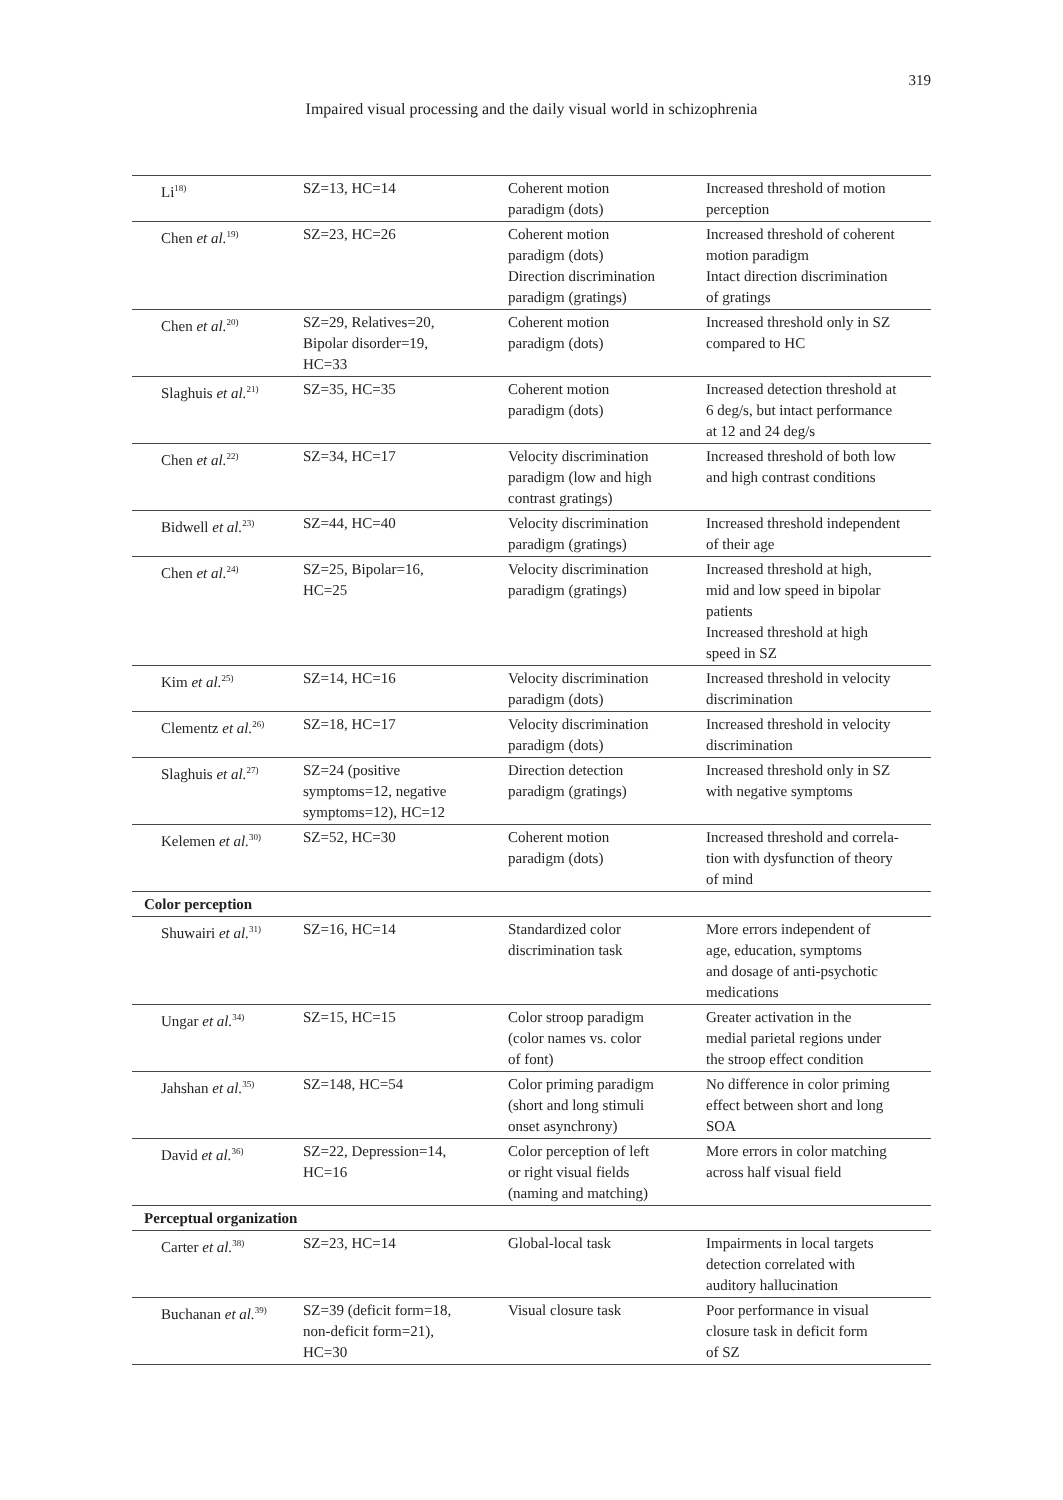319
Impaired visual processing and the daily visual world in schizophrenia
| Li<sup>18)</sup> | SZ=13, HC=14 | Coherent motion paradigm (dots) | Increased threshold of motion perception |
| Chen et al.<sup>19)</sup> | SZ=23, HC=26 | Coherent motion paradigm (dots) Direction discrimination paradigm (gratings) | Increased threshold of coherent motion paradigm Intact direction discrimination of gratings |
| Chen et al.<sup>20)</sup> | SZ=29, Relatives=20, Bipolar disorder=19, HC=33 | Coherent motion paradigm (dots) | Increased threshold only in SZ compared to HC |
| Slaghuis et al.<sup>21)</sup> | SZ=35, HC=35 | Coherent motion paradigm (dots) | Increased detection threshold at 6 deg/s, but intact performance at 12 and 24 deg/s |
| Chen et al.<sup>22)</sup> | SZ=34, HC=17 | Velocity discrimination paradigm (low and high contrast gratings) | Increased threshold of both low and high contrast conditions |
| Bidwell et al.<sup>23)</sup> | SZ=44, HC=40 | Velocity discrimination paradigm (gratings) | Increased threshold independent of their age |
| Chen et al.<sup>24)</sup> | SZ=25, Bipolar=16, HC=25 | Velocity discrimination paradigm (gratings) | Increased threshold at high, mid and low speed in bipolar patients Increased threshold at high speed in SZ |
| Kim et al.<sup>25)</sup> | SZ=14, HC=16 | Velocity discrimination paradigm (dots) | Increased threshold in velocity discrimination |
| Clementz et al.<sup>26)</sup> | SZ=18, HC=17 | Velocity discrimination paradigm (dots) | Increased threshold in velocity discrimination |
| Slaghuis et al.<sup>27)</sup> | SZ=24 (positive symptoms=12, negative symptoms=12), HC=12 | Direction detection paradigm (gratings) | Increased threshold only in SZ with negative symptoms |
| Kelemen et al.<sup>30)</sup> | SZ=52, HC=30 | Coherent motion paradigm (dots) | Increased threshold and correla- tion with dysfunction of theory of mind |
| Color perception | | | |
| Shuwairi et al.<sup>31)</sup> | SZ=16, HC=14 | Standardized color discrimination task | More errors independent of age, education, symptoms and dosage of anti-psychotic medications |
| Ungar et al.<sup>34)</sup> | SZ=15, HC=15 | Color stroop paradigm (color names vs. color of font) | Greater activation in the medial parietal regions under the stroop effect condition |
| Jahshan et al.<sup>35)</sup> | SZ=148, HC=54 | Color priming paradigm (short and long stimuli onset asynchrony) | No difference in color priming effect between short and long SOA |
| David et al.<sup>36)</sup> | SZ=22, Depression=14, HC=16 | Color perception of left or right visual fields (naming and matching) | More errors in color matching across half visual field |
| Perceptual organization | | | |
| Carter et al.<sup>38)</sup> | SZ=23, HC=14 | Global-local task | Impairments in local targets detection correlated with auditory hallucination |
| Buchanan et al.<sup>39)</sup> | SZ=39 (deficit form=18, non-deficit form=21), HC=30 | Visual closure task | Poor performance in visual closure task in deficit form of SZ |